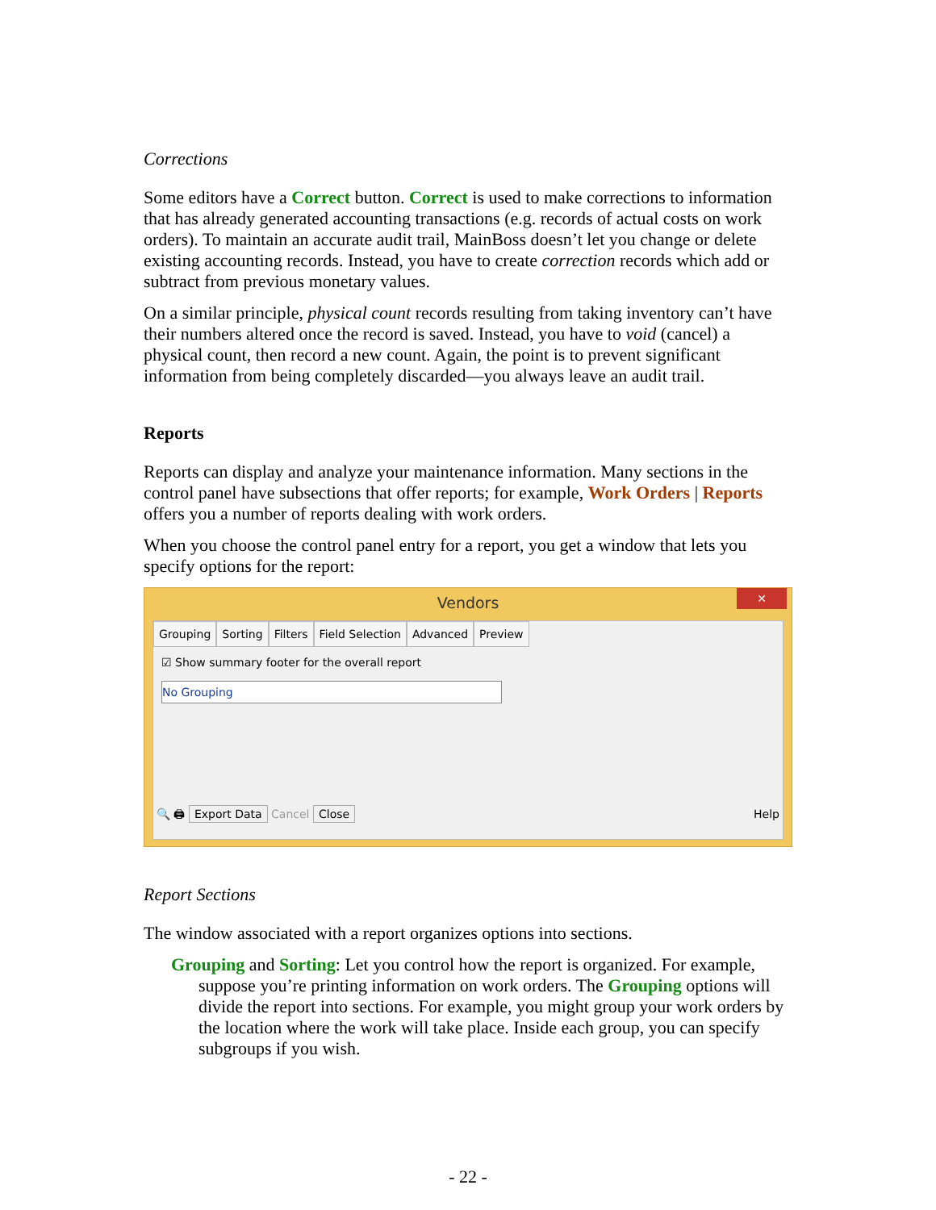Corrections
Some editors have a Correct button. Correct is used to make corrections to information that has already generated accounting transactions (e.g. records of actual costs on work orders). To maintain an accurate audit trail, MainBoss doesn’t let you change or delete existing accounting records. Instead, you have to create correction records which add or subtract from previous monetary values.
On a similar principle, physical count records resulting from taking inventory can’t have their numbers altered once the record is saved. Instead, you have to void (cancel) a physical count, then record a new count. Again, the point is to prevent significant information from being completely discarded—you always leave an audit trail.
Reports
Reports can display and analyze your maintenance information. Many sections in the control panel have subsections that offer reports; for example, Work Orders | Reports offers you a number of reports dealing with work orders.
When you choose the control panel entry for a report, you get a window that lets you specify options for the report:
Vendors
✕
Grouping Sorting Filters Field Selection Advanced Preview
☑ Show summary footer for the overall report
No Grouping
🔍 🖨 Export Data Cancel Close Help
Report Sections
The window associated with a report organizes options into sections.
Grouping and Sorting: Let you control how the report is organized. For example, suppose you’re printing information on work orders. The Grouping options will divide the report into sections. For example, you might group your work orders by the location where the work will take place. Inside each group, you can specify subgroups if you wish.
- 22 -